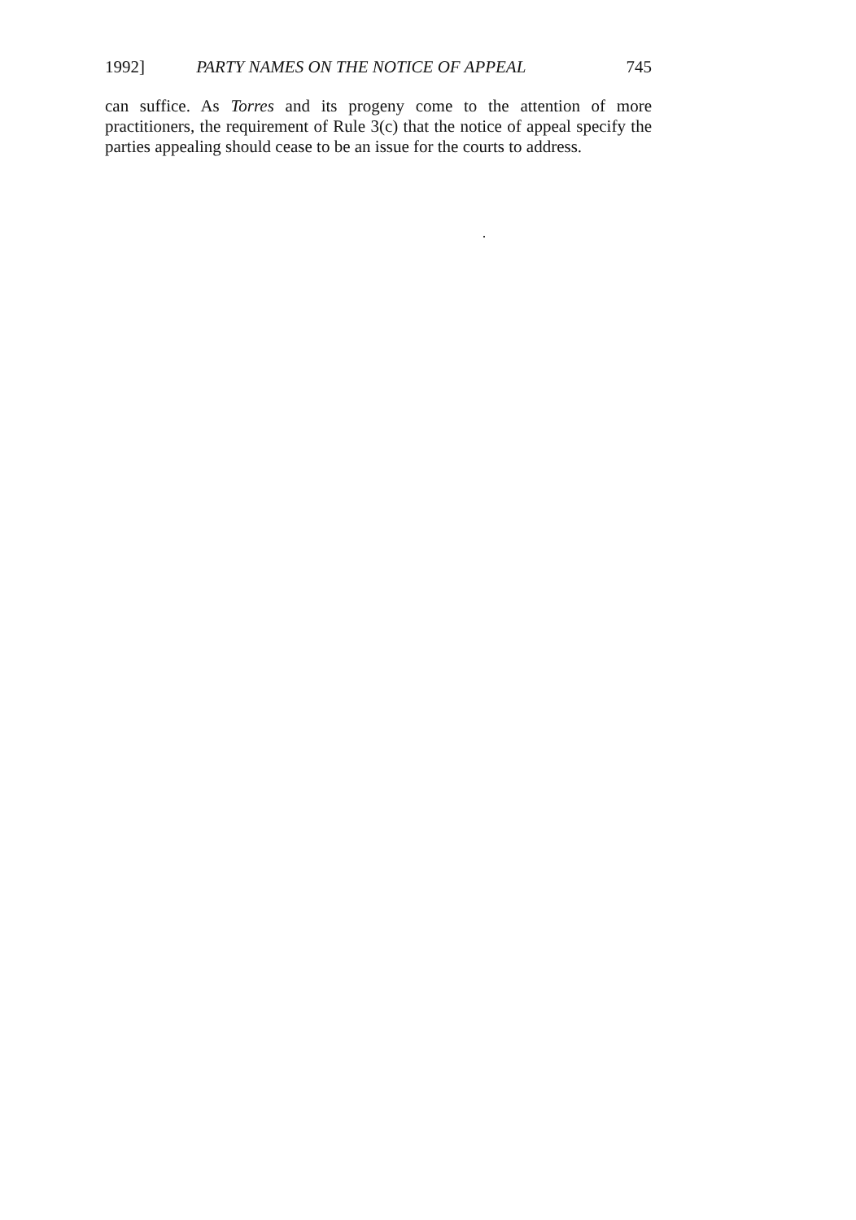1992] PARTY NAMES ON THE NOTICE OF APPEAL 745
can suffice. As Torres and its progeny come to the attention of more practitioners, the requirement of Rule 3(c) that the notice of appeal specify the parties appealing should cease to be an issue for the courts to address.